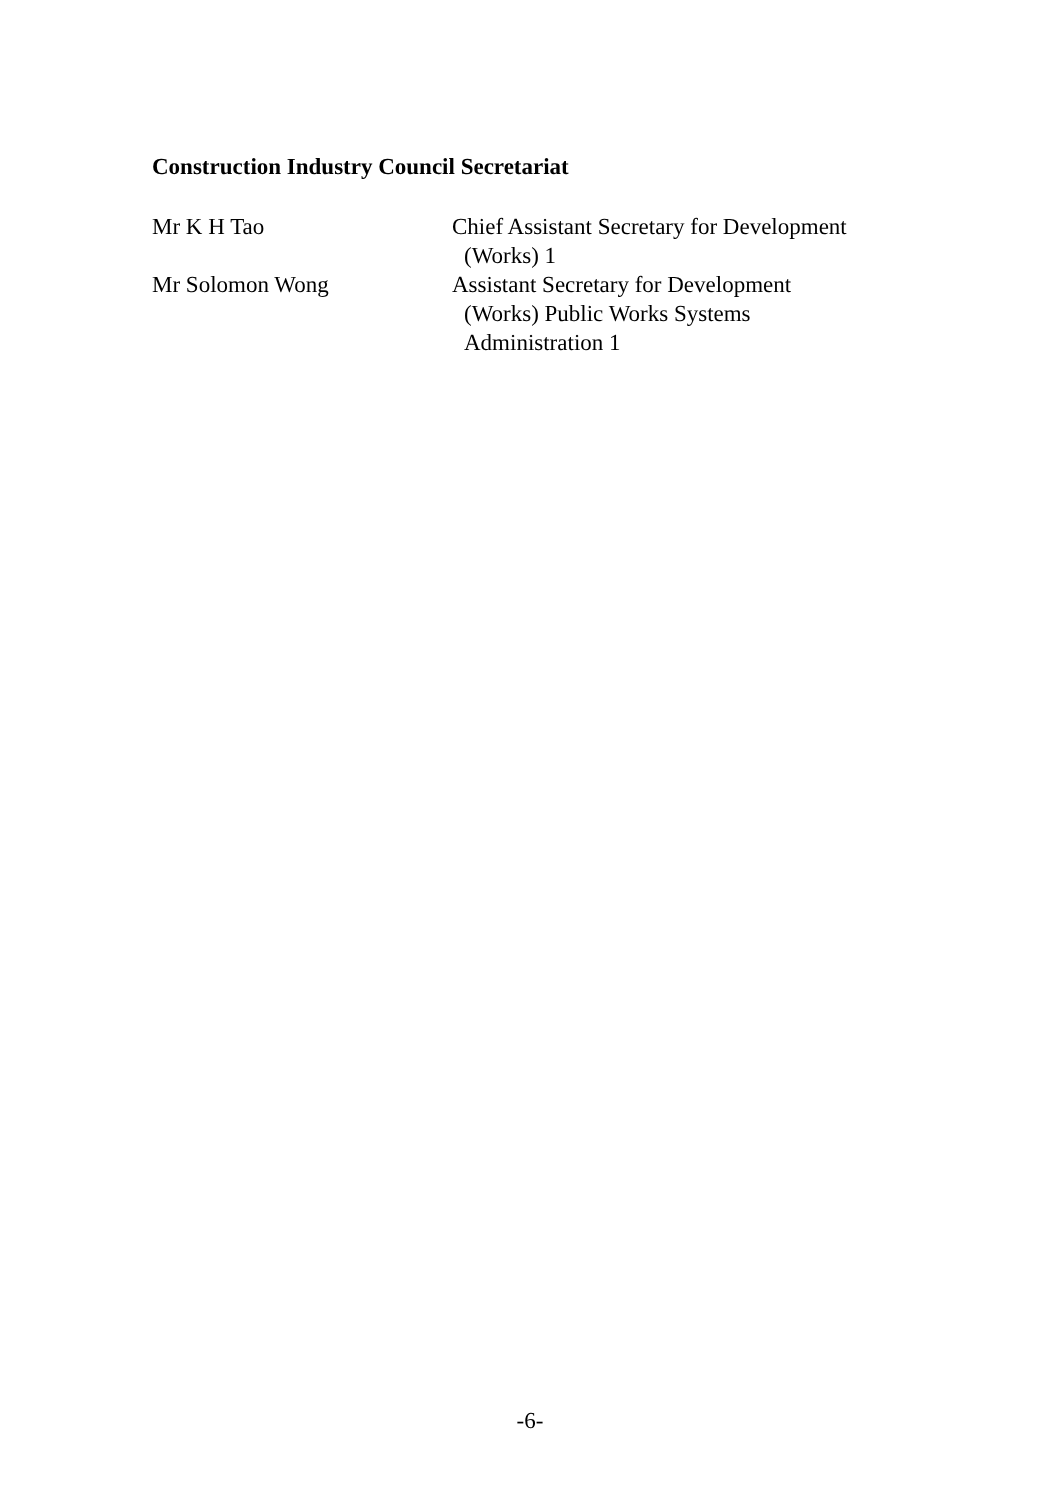Construction Industry Council Secretariat
Mr K H Tao Chief Assistant Secretary for Development
(Works) 1
Mr Solomon Wong Assistant Secretary for Development
(Works) Public Works Systems
Administration 1
-6-